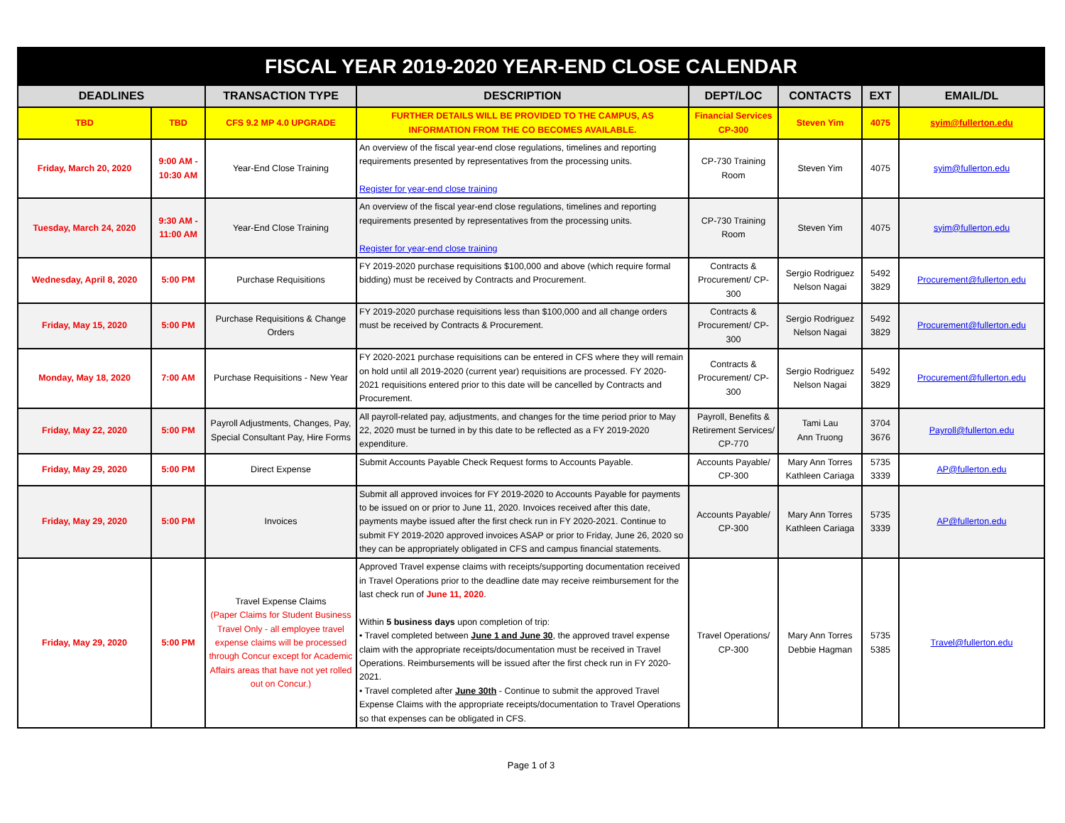| FISCAL YEAR 2019-2020 YEAR-END CLOSE CALENDAR | | | | | | | |
| DEADLINES | | TRANSACTION TYPE | DESCRIPTION | DEPT/LOC | CONTACTS | EXT | EMAIL/DL |
| TBD | TBD | CFS 9.2 MP 4.0 UPGRADE | FURTHER DETAILS WILL BE PROVIDED TO THE CAMPUS, AS INFORMATION FROM THE CO BECOMES AVAILABLE. | Financial Services CP-300 | Steven Yim | 4075 | syim@fullerton.edu |
| Friday, March 20, 2020 | 9:00 AM - 10:30 AM | Year-End Close Training | An overview of the fiscal year-end close regulations, timelines and reporting requirements presented by representatives from the processing units. Register for year-end close training | CP-730 Training Room | Steven Yim | 4075 | syim@fullerton.edu |
| Tuesday, March 24, 2020 | 9:30 AM - 11:00 AM | Year-End Close Training | An overview of the fiscal year-end close regulations, timelines and reporting requirements presented by representatives from the processing units. Register for year-end close training | CP-730 Training Room | Steven Yim | 4075 | syim@fullerton.edu |
| Wednesday, April 8, 2020 | 5:00 PM | Purchase Requisitions | FY 2019-2020 purchase requisitions $100,000 and above (which require formal bidding) must be received by Contracts and Procurement. | Contracts & Procurement/ CP-300 | Sergio Rodriguez Nelson Nagai | 5492 3829 | Procurement@fullerton.edu |
| Friday, May 15, 2020 | 5:00 PM | Purchase Requisitions & Change Orders | FY 2019-2020 purchase requisitions less than $100,000 and all change orders must be received by Contracts & Procurement. | Contracts & Procurement/ CP-300 | Sergio Rodriguez Nelson Nagai | 5492 3829 | Procurement@fullerton.edu |
| Monday, May 18, 2020 | 7:00 AM | Purchase Requisitions - New Year | FY 2020-2021 purchase requisitions can be entered in CFS where they will remain on hold until all 2019-2020 (current year) requisitions are processed. FY 2020-2021 requisitions entered prior to this date will be cancelled by Contracts and Procurement. | Contracts & Procurement/ CP-300 | Sergio Rodriguez Nelson Nagai | 5492 3829 | Procurement@fullerton.edu |
| Friday, May 22, 2020 | 5:00 PM | Payroll Adjustments, Changes, Pay, Special Consultant Pay, Hire Forms | All payroll-related pay, adjustments, and changes for the time period prior to May 22, 2020 must be turned in by this date to be reflected as a FY 2019-2020 expenditure. | Payroll, Benefits & Retirement Services/ CP-770 | Tami Lau Ann Truong | 3704 3676 | Payroll@fullerton.edu |
| Friday, May 29, 2020 | 5:00 PM | Direct Expense | Submit Accounts Payable Check Request forms to Accounts Payable. | Accounts Payable/ CP-300 | Mary Ann Torres Kathleen Cariaga | 5735 3339 | AP@fullerton.edu |
| Friday, May 29, 2020 | 5:00 PM | Invoices | Submit all approved invoices for FY 2019-2020 to Accounts Payable for payments to be issued on or prior to June 11, 2020. Invoices received after this date, payments maybe issued after the first check run in FY 2020-2021. Continue to submit FY 2019-2020 approved invoices ASAP or prior to Friday, June 26, 2020 so they can be appropriately obligated in CFS and campus financial statements. | Accounts Payable/ CP-300 | Mary Ann Torres Kathleen Cariaga | 5735 3339 | AP@fullerton.edu |
| Friday, May 29, 2020 | 5:00 PM | Travel Expense Claims (Paper Claims for Student Business Travel Only - all employee travel expense claims will be processed through Concur except for Academic Affairs areas that have not yet rolled out on Concur.) | Approved Travel expense claims with receipts/supporting documentation received in Travel Operations prior to the deadline date may receive reimbursement for the last check run of June 11, 2020 . Within 5 business days upon completion of trip: • Travel completed between June 1 and June 30 , the approved travel expense claim with the appropriate receipts/documentation must be received in Travel Operations. Reimbursements will be issued after the first check run in FY 2020-2021. • Travel completed after June 30th - Continue to submit the approved Travel Expense Claims with the appropriate receipts/documentation to Travel Operations so that expenses can be obligated in CFS. | Travel Operations/ CP-300 | Mary Ann Torres Debbie Hagman | 5735 5385 | Travel@fullerton.edu |
Page 1 of 3